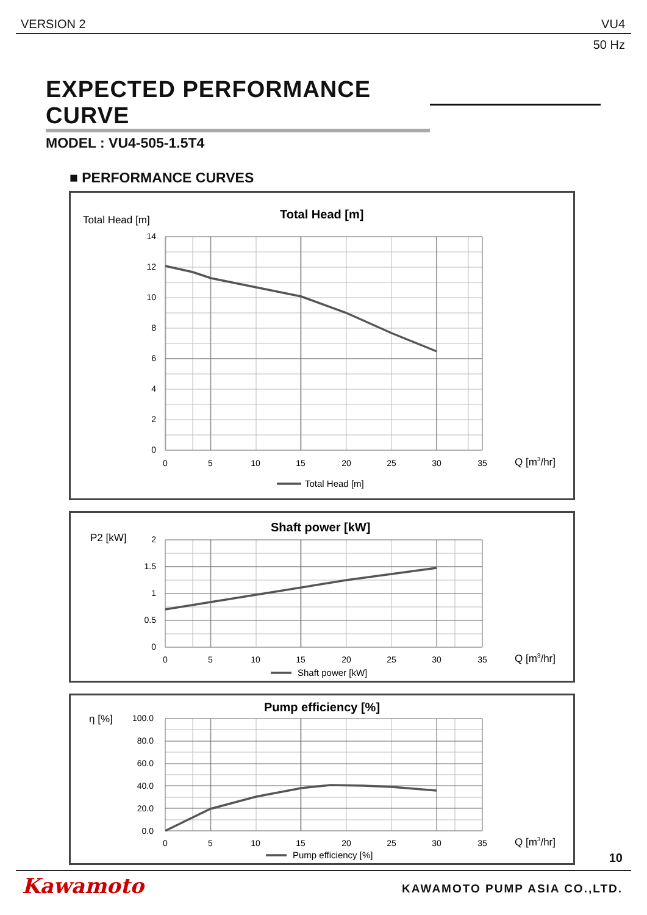VERSION 2 VU4
50 Hz
EXPECTED PERFORMANCE CURVE
MODEL : VU4-505-1.5T4
■ PERFORMANCE CURVES
Total Head [m]
Total Head [m]
14
12
10
8
6
4
2
0
0
5
10
15
20
25
30
35
Q [m3/hr]
Total Head [m]
P2 [kW]
Shaft power [kW]
2
1.5
1
0.5
0
0
5
10
15
20
25
30
35
Q [m3/hr]
Shaft power [kW]
η [%]
Pump efficiency [%]
100.0
80.0
60.0
40.0
20.0
0.0
0
5
10
15
20
25
30
35
Q [m3/hr]
Pump efficiency [%]
10
Kawamoto KAWAMOTO PUMP ASIA CO.,LTD.